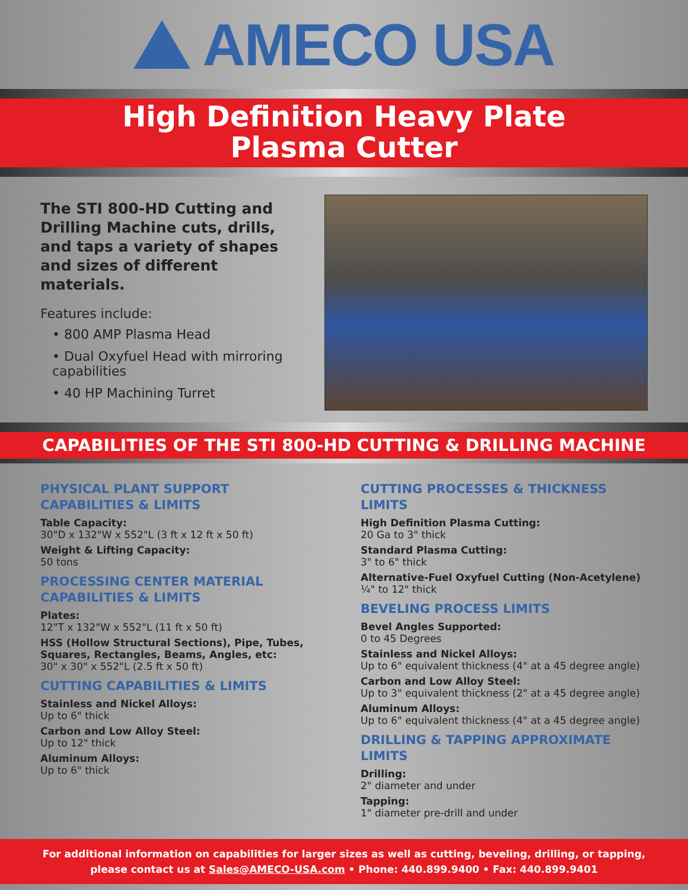AMECO USA
High Definition Heavy Plate
Plasma Cutter
The STI 800-HD Cutting and Drilling Machine cuts, drills, and taps a variety of shapes and sizes of different materials.
Features include:
• 800 AMP Plasma Head
• Dual Oxyfuel Head with mirroring capabilities
• 40 HP Machining Turret
CAPABILITIES OF THE STI 800-HD CUTTING & DRILLING MACHINE
PHYSICAL PLANT SUPPORT CAPABILITIES & LIMITS
Table Capacity:
30"D x 132"W x 552"L (3 ft x 12 ft x 50 ft)
Weight & Lifting Capacity:
50 tons
PROCESSING CENTER MATERIAL CAPABILITIES & LIMITS
Plates:
12"T x 132"W x 552"L (11 ft x 50 ft)
HSS (Hollow Structural Sections), Pipe, Tubes, Squares, Rectangles, Beams, Angles, etc:
30" x 30" x 552"L (2.5 ft x 50 ft)
CUTTING CAPABILITIES & LIMITS
Stainless and Nickel Alloys:
Up to 6" thick
Carbon and Low Alloy Steel:
Up to 12" thick
Aluminum Alloys:
Up to 6" thick
CUTTING PROCESSES & THICKNESS LIMITS
High Definition Plasma Cutting:
20 Ga to 3" thick
Standard Plasma Cutting:
3" to 6" thick
Alternative-Fuel Oxyfuel Cutting (Non-Acetylene)
¼" to 12" thick
BEVELING PROCESS LIMITS
Bevel Angles Supported:
0 to 45 Degrees
Stainless and Nickel Alloys:
Up to 6" equivalent thickness (4" at a 45 degree angle)
Carbon and Low Alloy Steel:
Up to 3" equivalent thickness (2" at a 45 degree angle)
Aluminum Alloys:
Up to 6" equivalent thickness (4" at a 45 degree angle)
DRILLING & TAPPING APPROXIMATE LIMITS
Drilling:
2" diameter and under
Tapping:
1" diameter pre-drill and under
For additional information on capabilities for larger sizes as well as cutting, beveling, drilling, or tapping,
please contact us at Sales@AMECO-USA.com • Phone: 440.899.9400 • Fax: 440.899.9401